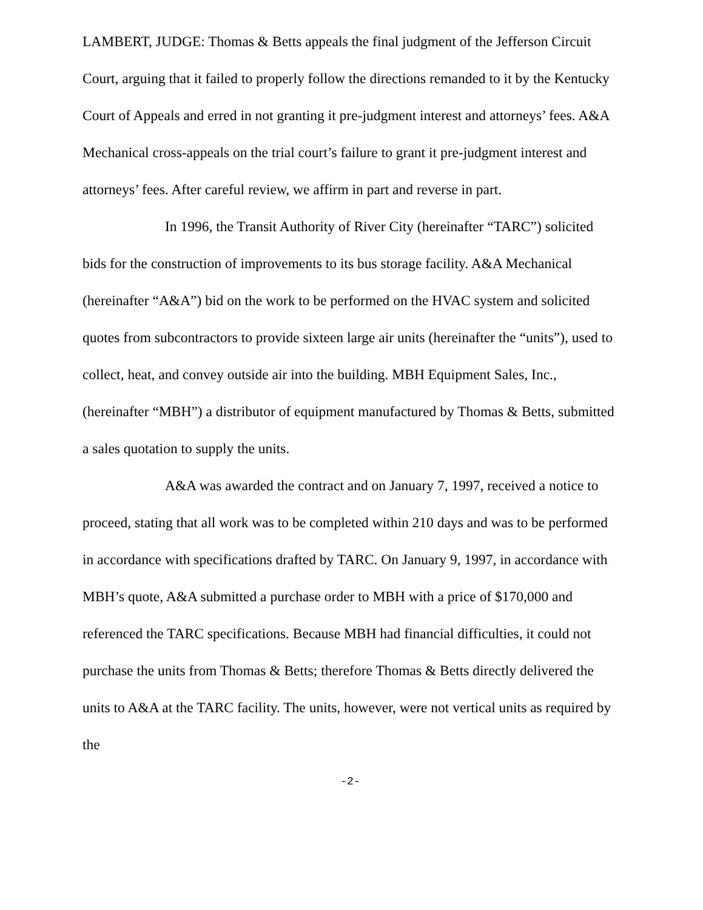LAMBERT, JUDGE: Thomas & Betts appeals the final judgment of the Jefferson Circuit Court, arguing that it failed to properly follow the directions remanded to it by the Kentucky Court of Appeals and erred in not granting it pre-judgment interest and attorneys’ fees. A&A Mechanical cross-appeals on the trial court’s failure to grant it pre-judgment interest and attorneys’ fees. After careful review, we affirm in part and reverse in part.
In 1996, the Transit Authority of River City (hereinafter “TARC”) solicited bids for the construction of improvements to its bus storage facility. A&A Mechanical (hereinafter “A&A”) bid on the work to be performed on the HVAC system and solicited quotes from subcontractors to provide sixteen large air units (hereinafter the “units”), used to collect, heat, and convey outside air into the building. MBH Equipment Sales, Inc., (hereinafter “MBH”) a distributor of equipment manufactured by Thomas & Betts, submitted a sales quotation to supply the units.
A&A was awarded the contract and on January 7, 1997, received a notice to proceed, stating that all work was to be completed within 210 days and was to be performed in accordance with specifications drafted by TARC. On January 9, 1997, in accordance with MBH’s quote, A&A submitted a purchase order to MBH with a price of $170,000 and referenced the TARC specifications. Because MBH had financial difficulties, it could not purchase the units from Thomas & Betts; therefore Thomas & Betts directly delivered the units to A&A at the TARC facility. The units, however, were not vertical units as required by the
-2-